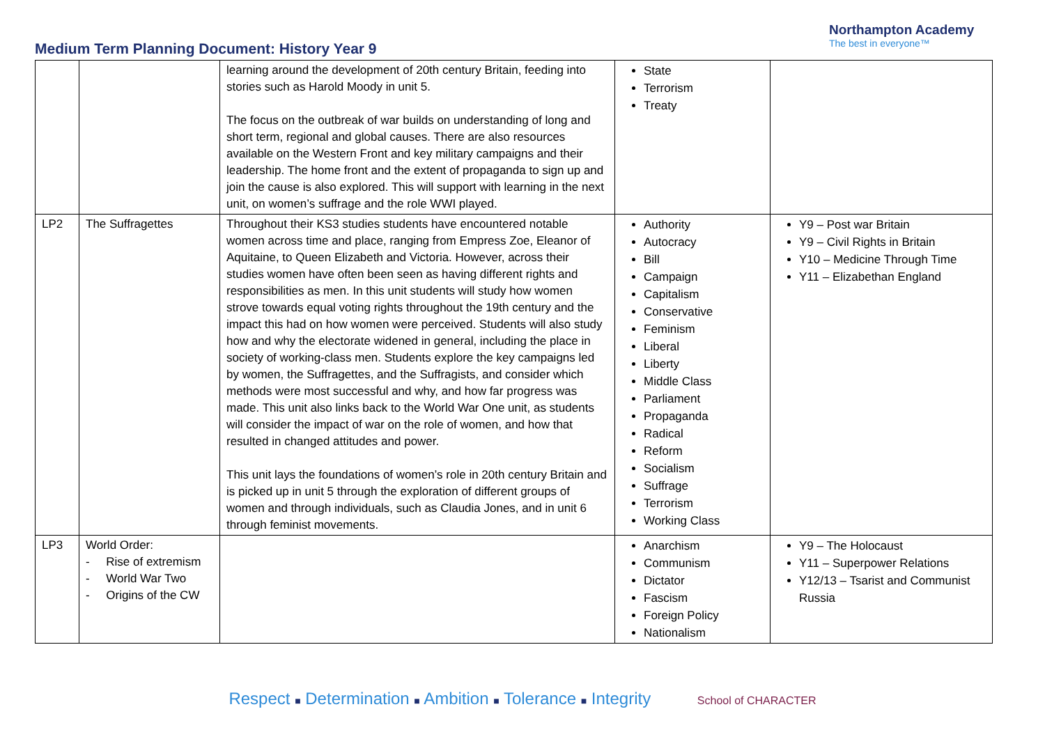Medium Term Planning Document: History Year 9
Northampton Academy
The best in everyone™
| | | learning around the development of 20th century Britain, feeding into stories such as Harold Moody in unit 5. The focus on the outbreak of war builds on understanding of long and short term, regional and global causes. There are also resources available on the Western Front and key military campaigns and their leadership. The home front and the extent of propaganda to sign up and join the cause is also explored. This will support with learning in the next unit, on women’s suffrage and the role WWI played. | State Terrorism Treaty | |
| LP2 | The Suffragettes | Throughout their KS3 studies students have encountered notable women across time and place, ranging from Empress Zoe, Eleanor of Aquitaine, to Queen Elizabeth and Victoria. However, across their studies women have often been seen as having different rights and responsibilities as men. In this unit students will study how women strove towards equal voting rights throughout the 19th century and the impact this had on how women were perceived. Students will also study how and why the electorate widened in general, including the place in society of working-class men. Students explore the key campaigns led by women, the Suffragettes, and the Suffragists, and consider which methods were most successful and why, and how far progress was made. This unit also links back to the World War One unit, as students will consider the impact of war on the role of women, and how that resulted in changed attitudes and power. This unit lays the foundations of women’s role in 20th century Britain and is picked up in unit 5 through the exploration of different groups of women and through individuals, such as Claudia Jones, and in unit 6 through feminist movements. | Authority Autocracy Bill Campaign Capitalism Conservative Feminism Liberal Liberty Middle Class Parliament Propaganda Radical Reform Socialism Suffrage Terrorism Working Class | Y9 – Post war Britain Y9 – Civil Rights in Britain Y10 – Medicine Through Time Y11 – Elizabethan England |
| LP3 | World Order: - Rise of extremism - World War Two - Origins of the CW | | Anarchism Communism Dictator Fascism Foreign Policy Nationalism | Y9 – The Holocaust Y11 – Superpower Relations Y12/13 – Tsarist and Communist Russia |
Respect ■ Determination ■ Ambition ■ Tolerance ■ Integrity School of CHARACTER